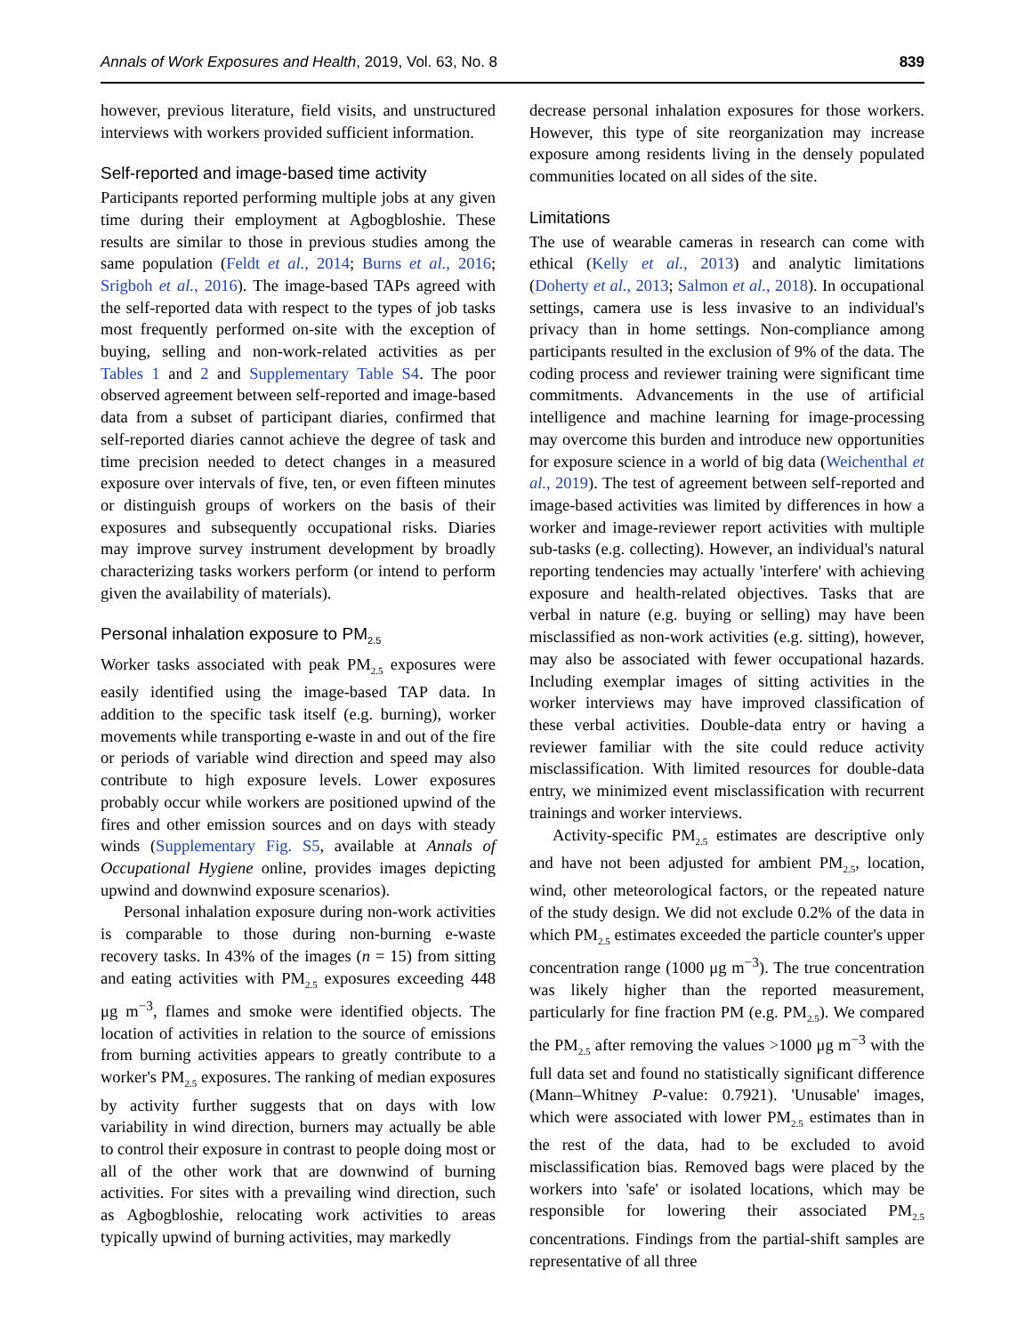Annals of Work Exposures and Health, 2019, Vol. 63, No. 8 839
however, previous literature, field visits, and unstructured interviews with workers provided sufficient information.
Self-reported and image-based time activity
Participants reported performing multiple jobs at any given time during their employment at Agbogbloshie. These results are similar to those in previous studies among the same population (Feldt et al., 2014; Burns et al., 2016; Srigboh et al., 2016). The image-based TAPs agreed with the self-reported data with respect to the types of job tasks most frequently performed on-site with the exception of buying, selling and non-work-related activities as per Tables 1 and 2 and Supplementary Table S4. The poor observed agreement between self-reported and image-based data from a subset of participant diaries, confirmed that self-reported diaries cannot achieve the degree of task and time precision needed to detect changes in a measured exposure over intervals of five, ten, or even fifteen minutes or distinguish groups of workers on the basis of their exposures and subsequently occupational risks. Diaries may improve survey instrument development by broadly characterizing tasks workers perform (or intend to perform given the availability of materials).
Personal inhalation exposure to PM<sub>2.5</sub>
Worker tasks associated with peak PM<sub>2.5</sub> exposures were easily identified using the image-based TAP data. In addition to the specific task itself (e.g. burning), worker movements while transporting e-waste in and out of the fire or periods of variable wind direction and speed may also contribute to high exposure levels. Lower exposures probably occur while workers are positioned upwind of the fires and other emission sources and on days with steady winds (Supplementary Fig. S5, available at Annals of Occupational Hygiene online, provides images depicting upwind and downwind exposure scenarios).
Personal inhalation exposure during non-work activities is comparable to those during non-burning e-waste recovery tasks. In 43% of the images (n = 15) from sitting and eating activities with PM<sub>2.5</sub> exposures exceeding 448 μg m<sup>−3</sup>, flames and smoke were identified objects. The location of activities in relation to the source of emissions from burning activities appears to greatly contribute to a worker's PM<sub>2.5</sub> exposures. The ranking of median exposures by activity further suggests that on days with low variability in wind direction, burners may actually be able to control their exposure in contrast to people doing most or all of the other work that are downwind of burning activities. For sites with a prevailing wind direction, such as Agbogbloshie, relocating work activities to areas typically upwind of burning activities, may markedly
decrease personal inhalation exposures for those workers. However, this type of site reorganization may increase exposure among residents living in the densely populated communities located on all sides of the site.
Limitations
The use of wearable cameras in research can come with ethical (Kelly et al., 2013) and analytic limitations (Doherty et al., 2013; Salmon et al., 2018). In occupational settings, camera use is less invasive to an individual's privacy than in home settings. Non-compliance among participants resulted in the exclusion of 9% of the data. The coding process and reviewer training were significant time commitments. Advancements in the use of artificial intelligence and machine learning for image-processing may overcome this burden and introduce new opportunities for exposure science in a world of big data (Weichenthal et al., 2019). The test of agreement between self-reported and image-based activities was limited by differences in how a worker and image-reviewer report activities with multiple sub-tasks (e.g. collecting). However, an individual's natural reporting tendencies may actually 'interfere' with achieving exposure and health-related objectives. Tasks that are verbal in nature (e.g. buying or selling) may have been misclassified as non-work activities (e.g. sitting), however, may also be associated with fewer occupational hazards. Including exemplar images of sitting activities in the worker interviews may have improved classification of these verbal activities. Double-data entry or having a reviewer familiar with the site could reduce activity misclassification. With limited resources for double-data entry, we minimized event misclassification with recurrent trainings and worker interviews.
Activity-specific PM<sub>2.5</sub> estimates are descriptive only and have not been adjusted for ambient PM<sub>2.5</sub>, location, wind, other meteorological factors, or the repeated nature of the study design. We did not exclude 0.2% of the data in which PM<sub>2.5</sub> estimates exceeded the particle counter's upper concentration range (1000 μg m<sup>−3</sup>). The true concentration was likely higher than the reported measurement, particularly for fine fraction PM (e.g. PM<sub>2.5</sub>). We compared the PM<sub>2.5</sub> after removing the values >1000 μg m<sup>−3</sup> with the full data set and found no statistically significant difference (Mann–Whitney P-value: 0.7921). 'Unusable' images, which were associated with lower PM<sub>2.5</sub> estimates than in the rest of the data, had to be excluded to avoid misclassification bias. Removed bags were placed by the workers into 'safe' or isolated locations, which may be responsible for lowering their associated PM<sub>2.5</sub> concentrations. Findings from the partial-shift samples are representative of all three